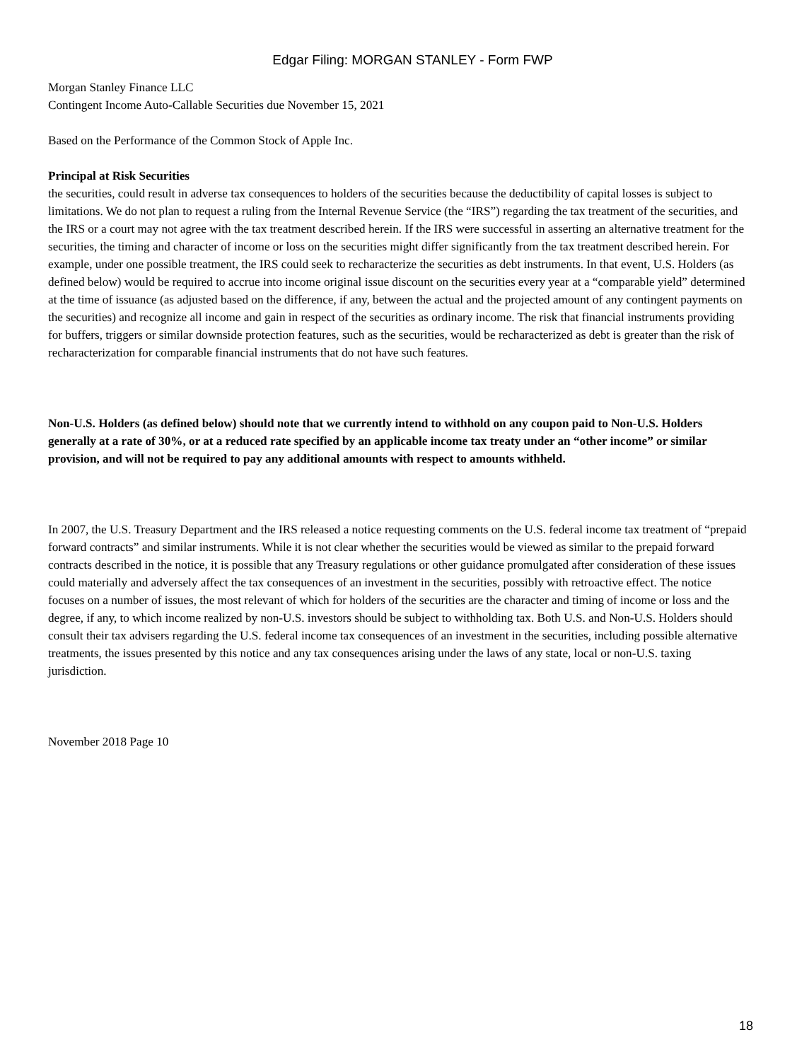Edgar Filing: MORGAN STANLEY - Form FWP
Morgan Stanley Finance LLC
Contingent Income Auto-Callable Securities due November 15, 2021
Based on the Performance of the Common Stock of Apple Inc.
Principal at Risk Securities
the securities, could result in adverse tax consequences to holders of the securities because the deductibility of capital losses is subject to limitations. We do not plan to request a ruling from the Internal Revenue Service (the “IRS”) regarding the tax treatment of the securities, and the IRS or a court may not agree with the tax treatment described herein. If the IRS were successful in asserting an alternative treatment for the securities, the timing and character of income or loss on the securities might differ significantly from the tax treatment described herein. For example, under one possible treatment, the IRS could seek to recharacterize the securities as debt instruments. In that event, U.S. Holders (as defined below) would be required to accrue into income original issue discount on the securities every year at a “comparable yield” determined at the time of issuance (as adjusted based on the difference, if any, between the actual and the projected amount of any contingent payments on the securities) and recognize all income and gain in respect of the securities as ordinary income. The risk that financial instruments providing for buffers, triggers or similar downside protection features, such as the securities, would be recharacterized as debt is greater than the risk of recharacterization for comparable financial instruments that do not have such features.
Non-U.S. Holders (as defined below) should note that we currently intend to withhold on any coupon paid to Non-U.S. Holders generally at a rate of 30%, or at a reduced rate specified by an applicable income tax treaty under an “other income” or similar provision, and will not be required to pay any additional amounts with respect to amounts withheld.
In 2007, the U.S. Treasury Department and the IRS released a notice requesting comments on the U.S. federal income tax treatment of “prepaid forward contracts” and similar instruments. While it is not clear whether the securities would be viewed as similar to the prepaid forward contracts described in the notice, it is possible that any Treasury regulations or other guidance promulgated after consideration of these issues could materially and adversely affect the tax consequences of an investment in the securities, possibly with retroactive effect. The notice focuses on a number of issues, the most relevant of which for holders of the securities are the character and timing of income or loss and the degree, if any, to which income realized by non-U.S. investors should be subject to withholding tax. Both U.S. and Non-U.S. Holders should consult their tax advisers regarding the U.S. federal income tax consequences of an investment in the securities, including possible alternative treatments, the issues presented by this notice and any tax consequences arising under the laws of any state, local or non-U.S. taxing jurisdiction.
November 2018 Page 10
18